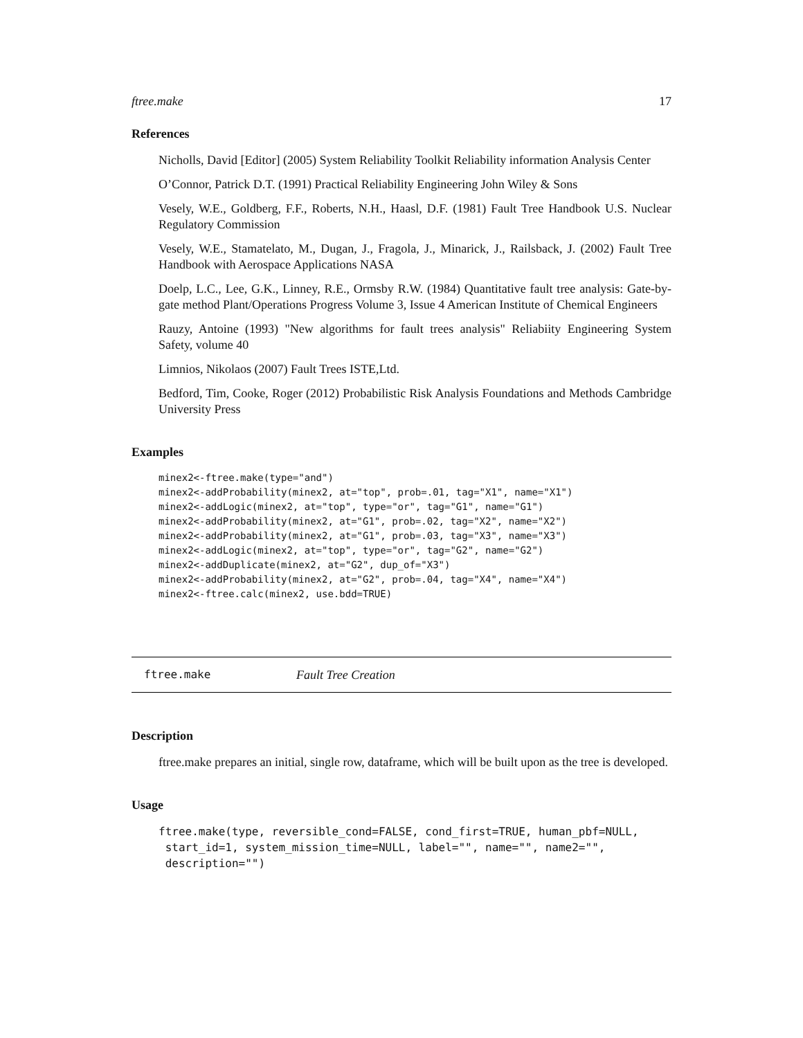ftree.make 17
References
Nicholls, David [Editor] (2005) System Reliability Toolkit Reliability information Analysis Center
O’Connor, Patrick D.T. (1991) Practical Reliability Engineering John Wiley & Sons
Vesely, W.E., Goldberg, F.F., Roberts, N.H., Haasl, D.F. (1981) Fault Tree Handbook U.S. Nuclear Regulatory Commission
Vesely, W.E., Stamatelato, M., Dugan, J., Fragola, J., Minarick, J., Railsback, J. (2002) Fault Tree Handbook with Aerospace Applications NASA
Doelp, L.C., Lee, G.K., Linney, R.E., Ormsby R.W. (1984) Quantitative fault tree analysis: Gate-by-gate method Plant/Operations Progress Volume 3, Issue 4 American Institute of Chemical Engineers
Rauzy, Antoine (1993) "New algorithms for fault trees analysis" Reliabiity Engineering System Safety, volume 40
Limnios, Nikolaos (2007) Fault Trees ISTE,Ltd.
Bedford, Tim, Cooke, Roger (2012) Probabilistic Risk Analysis Foundations and Methods Cambridge University Press
Examples
minex2<-ftree.make(type="and")
minex2<-addProbability(minex2, at="top", prob=.01, tag="X1", name="X1")
minex2<-addLogic(minex2, at="top", type="or", tag="G1", name="G1")
minex2<-addProbability(minex2, at="G1", prob=.02, tag="X2", name="X2")
minex2<-addProbability(minex2, at="G1", prob=.03, tag="X3", name="X3")
minex2<-addLogic(minex2, at="top", type="or", tag="G2", name="G2")
minex2<-addDuplicate(minex2, at="G2", dup_of="X3")
minex2<-addProbability(minex2, at="G2", prob=.04, tag="X4", name="X4")
minex2<-ftree.calc(minex2, use.bdd=TRUE)
ftree.make Fault Tree Creation
Description
ftree.make prepares an initial, single row, dataframe, which will be built upon as the tree is developed.
Usage
ftree.make(type, reversible_cond=FALSE, cond_first=TRUE, human_pbf=NULL,
 start_id=1, system_mission_time=NULL, label="", name="", name2="",
 description="")